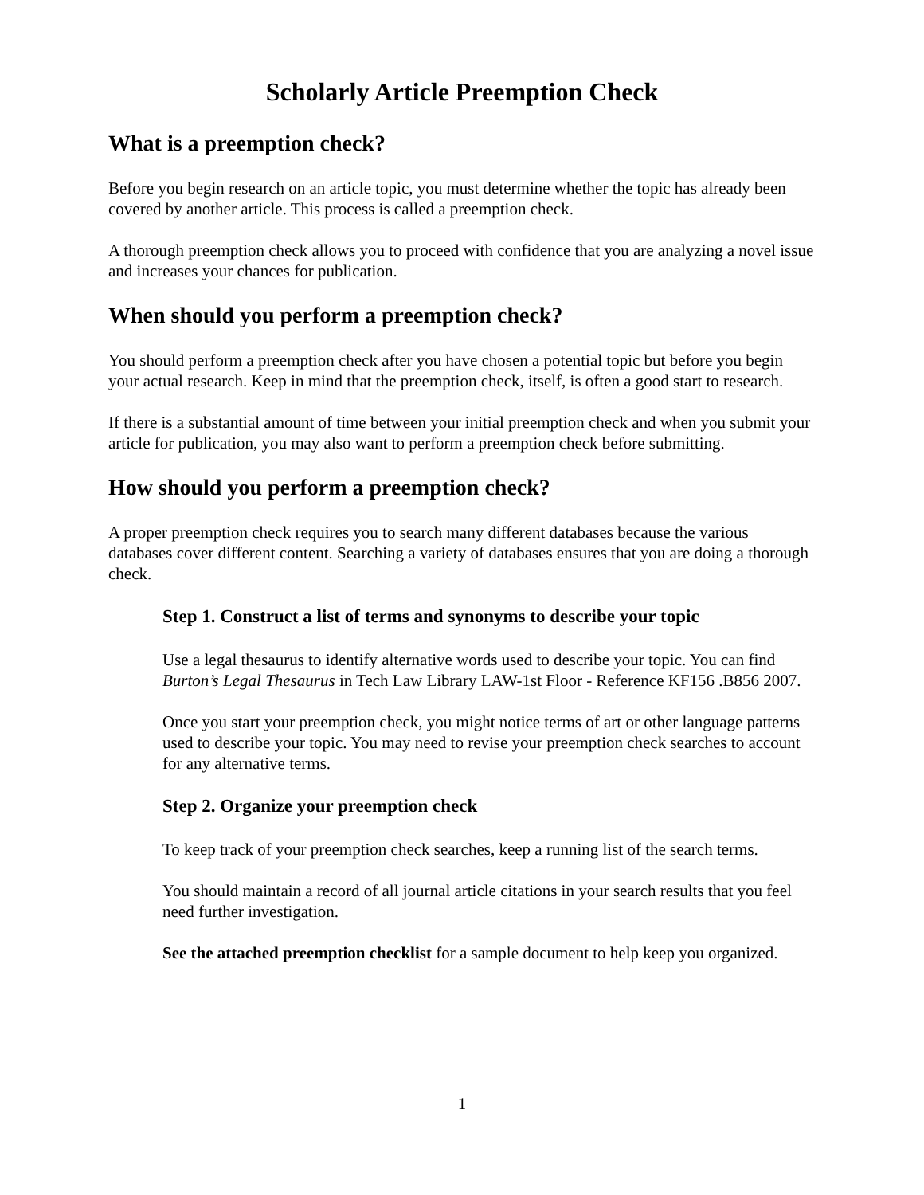Scholarly Article Preemption Check
What is a preemption check?
Before you begin research on an article topic, you must determine whether the topic has already been covered by another article. This process is called a preemption check.
A thorough preemption check allows you to proceed with confidence that you are analyzing a novel issue and increases your chances for publication.
When should you perform a preemption check?
You should perform a preemption check after you have chosen a potential topic but before you begin your actual research. Keep in mind that the preemption check, itself, is often a good start to research.
If there is a substantial amount of time between your initial preemption check and when you submit your article for publication, you may also want to perform a preemption check before submitting.
How should you perform a preemption check?
A proper preemption check requires you to search many different databases because the various databases cover different content. Searching a variety of databases ensures that you are doing a thorough check.
Step 1. Construct a list of terms and synonyms to describe your topic
Use a legal thesaurus to identify alternative words used to describe your topic. You can find Burton’s Legal Thesaurus in Tech Law Library LAW-1st Floor - Reference KF156 .B856 2007.
Once you start your preemption check, you might notice terms of art or other language patterns used to describe your topic. You may need to revise your preemption check searches to account for any alternative terms.
Step 2. Organize your preemption check
To keep track of your preemption check searches, keep a running list of the search terms.
You should maintain a record of all journal article citations in your search results that you feel need further investigation.
See the attached preemption checklist for a sample document to help keep you organized.
1